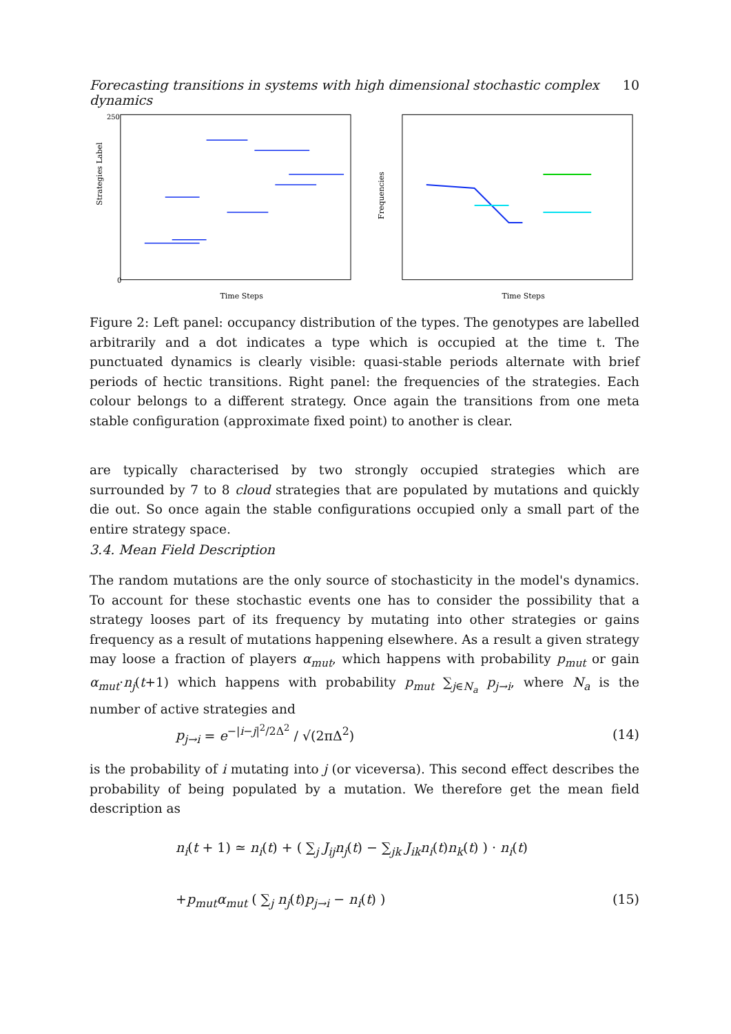Forecasting transitions in systems with high dimensional stochastic complex dynamics 10
Strategies Label
Time Steps
0
250
Frequencies
Time Steps
Figure 2: Left panel: occupancy distribution of the types. The genotypes are labelled arbitrarily and a dot indicates a type which is occupied at the time t. The punctuated dynamics is clearly visible: quasi-stable periods alternate with brief periods of hectic transitions. Right panel: the frequencies of the strategies. Each colour belongs to a different strategy. Once again the transitions from one meta stable configuration (approximate fixed point) to another is clear.
are typically characterised by two strongly occupied strategies which are surrounded by 7 to 8 cloud strategies that are populated by mutations and quickly die out. So once again the stable configurations occupied only a small part of the entire strategy space.
3.4. Mean Field Description
The random mutations are the only source of stochasticity in the model's dynamics. To account for these stochastic events one has to consider the possibility that a strategy looses part of its frequency by mutating into other strategies or gains frequency as a result of mutations happening elsewhere. As a result a given strategy may loose a fraction of players α<sub>mut</sub>, which happens with probability p<sub>mut</sub> or gain α<sub>mut</sub>·n<sub>j</sub>(t+1) which happens with probability p<sub>mut</sub> ∑<sub>j∈N<sub>a</sub></sub> p<sub>j→i</sub>, where N<sub>a</sub> is the number of active strategies and
p<sub>j→i</sub> = e<sup>−|i−j|<sup>2</sup>/2Δ<sup>2</sup></sup> / √(2πΔ<sup>2</sup>) (14)
is the probability of i mutating into j (or viceversa). This second effect describes the probability of being populated by a mutation. We therefore get the mean field description as
n<sub>i</sub>(t + 1) ≃ n<sub>i</sub>(t) + ( ∑<sub>j</sub> J<sub>ij</sub>n<sub>j</sub>(t) − ∑<sub>jk</sub> J<sub>ik</sub>n<sub>i</sub>(t)n<sub>k</sub>(t) ) · n<sub>i</sub>(t)
+p<sub>mut</sub>α<sub>mut</sub> ( ∑<sub>j</sub> n<sub>j</sub>(t)p<sub>j→i</sub> − n<sub>i</sub>(t) ) (15)